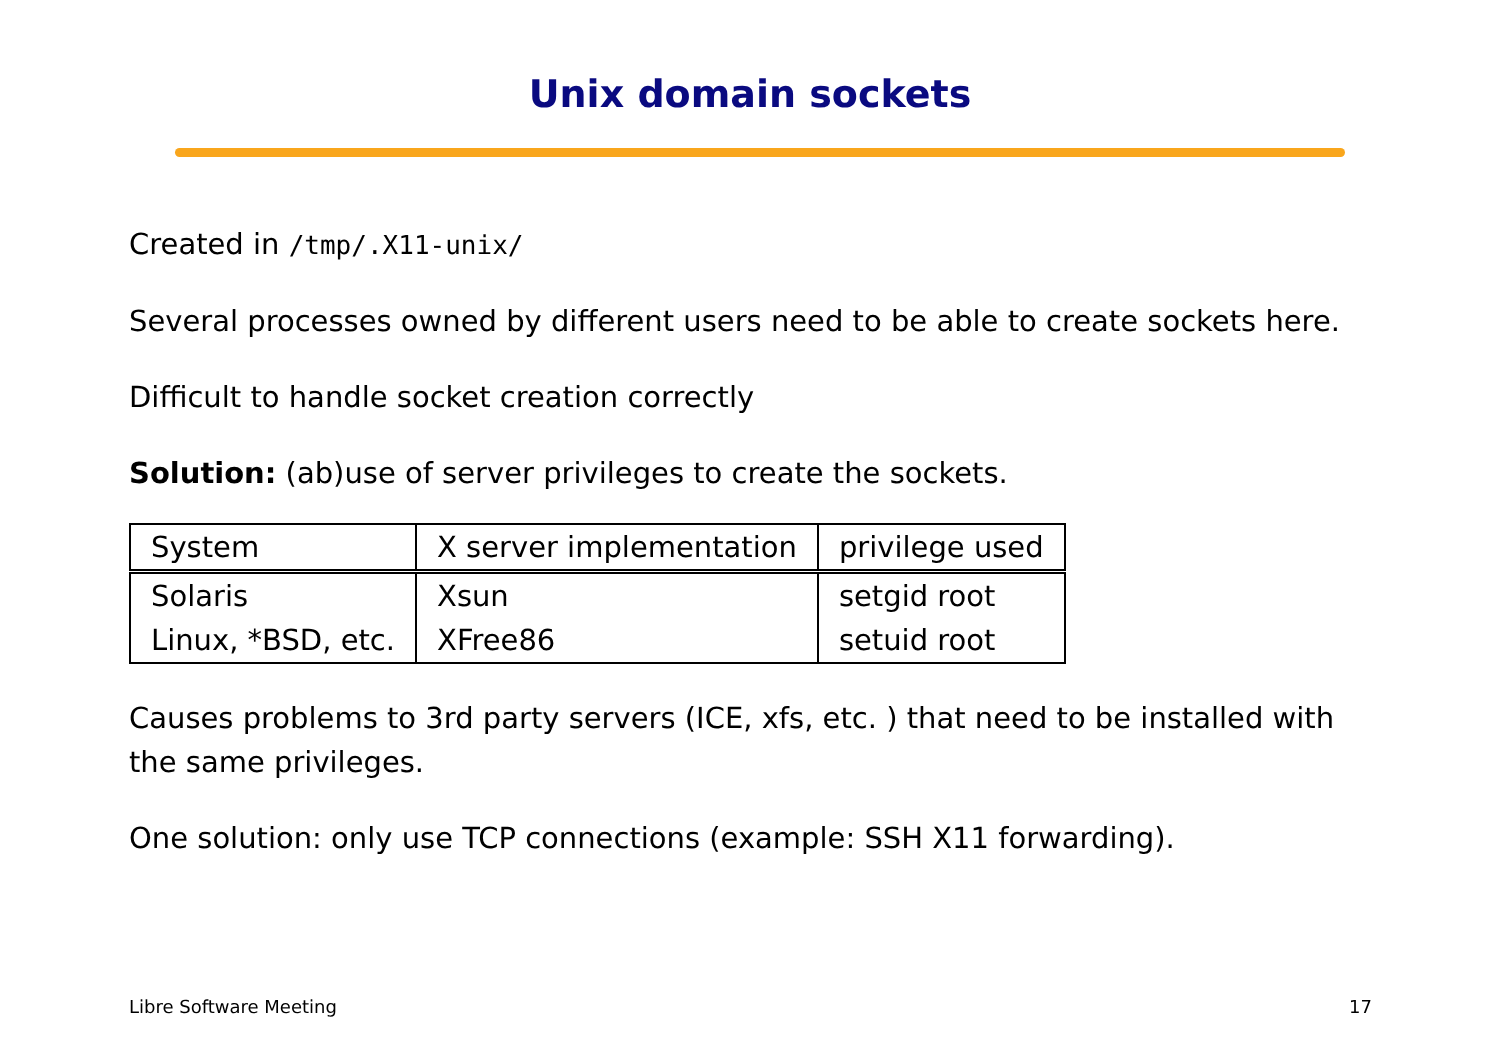Unix domain sockets
Created in /tmp/.X11-unix/
Several processes owned by different users need to be able to create sockets here.
Difficult to handle socket creation correctly
Solution: (ab)use of server privileges to create the sockets.
| System | X server implementation | privilege used |
| Solaris | Xsun | setgid root |
| Linux, *BSD, etc. | XFree86 | setuid root |
Causes problems to 3rd party servers (ICE, xfs, etc. ) that need to be installed with the same privileges.
One solution: only use TCP connections (example: SSH X11 forwarding).
Libre Software Meeting 17